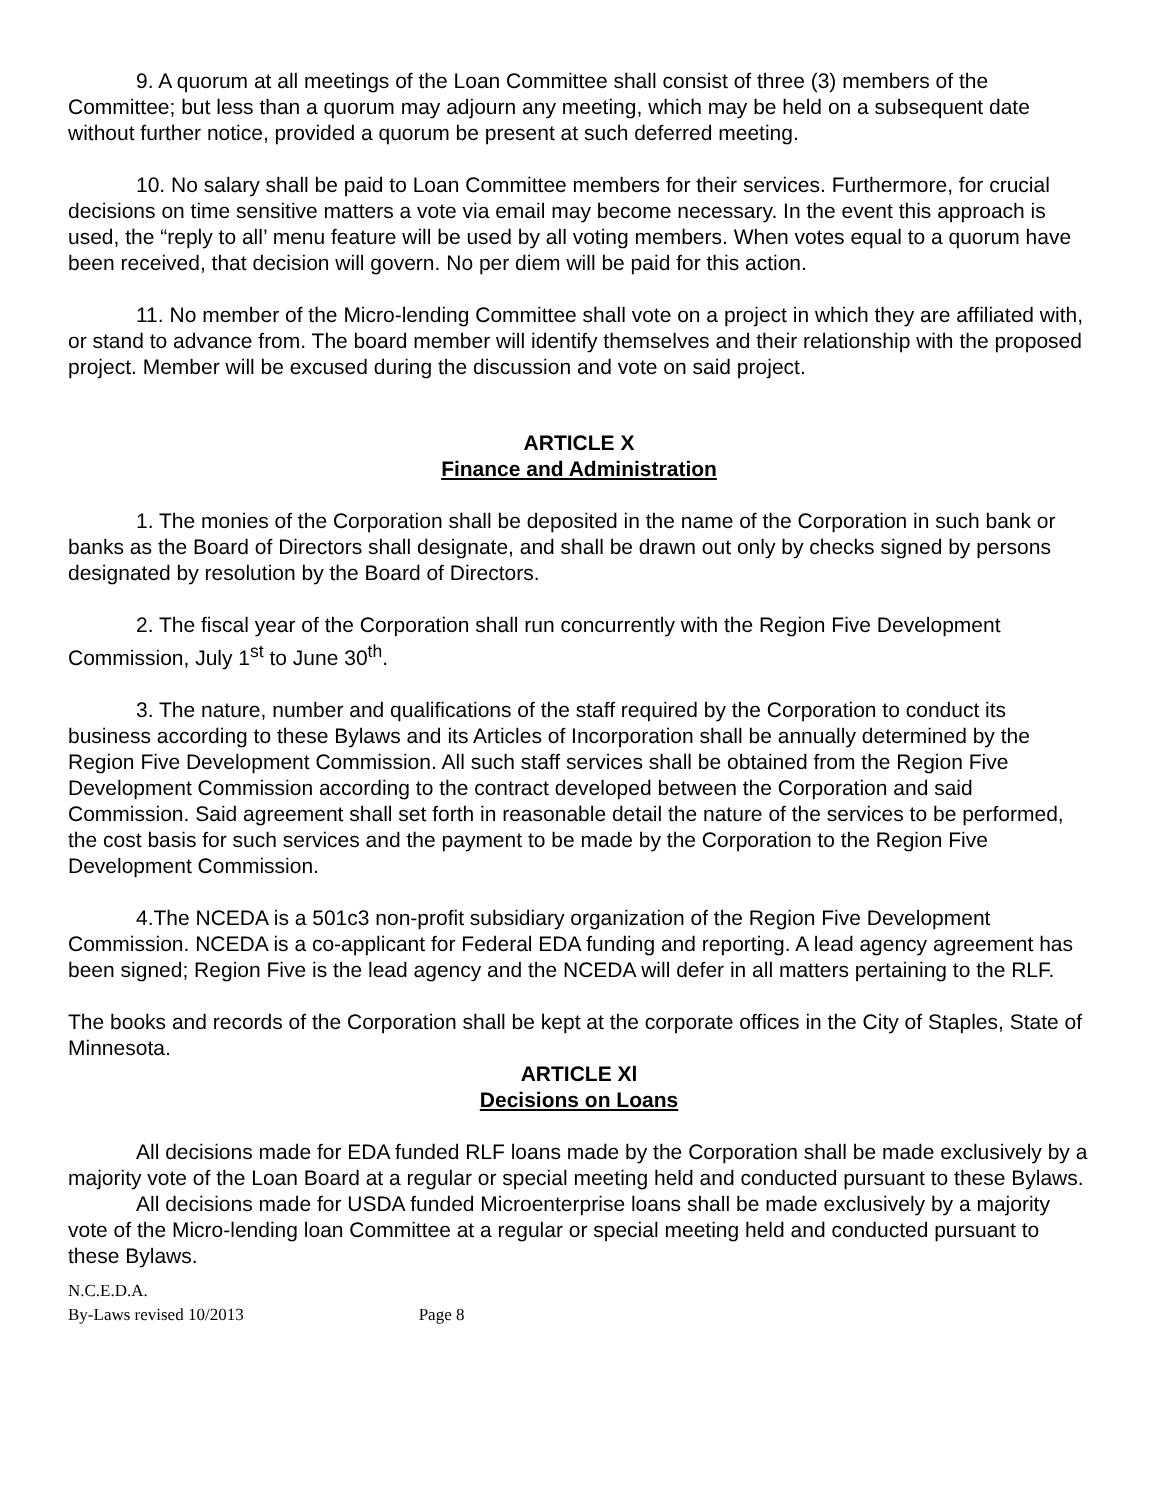9. A quorum at all meetings of the Loan Committee shall consist of three (3) members of the Committee; but less than a quorum may adjourn any meeting, which may be held on a subsequent date without further notice, provided a quorum be present at such deferred meeting.
10. No salary shall be paid to Loan Committee members for their services. Furthermore, for crucial decisions on time sensitive matters a vote via email may become necessary. In the event this approach is used, the “reply to all’ menu feature will be used by all voting members. When votes equal to a quorum have been received, that decision will govern. No per diem will be paid for this action.
11. No member of the Micro-lending Committee shall vote on a project in which they are affiliated with, or stand to advance from. The board member will identify themselves and their relationship with the proposed project. Member will be excused during the discussion and vote on said project.
ARTICLE X
Finance and Administration
1. The monies of the Corporation shall be deposited in the name of the Corporation in such bank or banks as the Board of Directors shall designate, and shall be drawn out only by checks signed by persons designated by resolution by the Board of Directors.
2. The fiscal year of the Corporation shall run concurrently with the Region Five Development Commission, July 1<sup>st</sup> to June 30<sup>th</sup>.
3. The nature, number and qualifications of the staff required by the Corporation to conduct its business according to these Bylaws and its Articles of Incorporation shall be annually determined by the Region Five Development Commission. All such staff services shall be obtained from the Region Five Development Commission according to the contract developed between the Corporation and said Commission. Said agreement shall set forth in reasonable detail the nature of the services to be performed, the cost basis for such services and the payment to be made by the Corporation to the Region Five Development Commission.
4.The NCEDA is a 501c3 non-profit subsidiary organization of the Region Five Development Commission. NCEDA is a co-applicant for Federal EDA funding and reporting. A lead agency agreement has been signed; Region Five is the lead agency and the NCEDA will defer in all matters pertaining to the RLF.
The books and records of the Corporation shall be kept at the corporate offices in the City of Staples, State of Minnesota.
ARTICLE Xl
Decisions on Loans
All decisions made for EDA funded RLF loans made by the Corporation shall be made exclusively by a majority vote of the Loan Board at a regular or special meeting held and conducted pursuant to these Bylaws.
All decisions made for USDA funded Microenterprise loans shall be made exclusively by a majority vote of the Micro-lending loan Committee at a regular or special meeting held and conducted pursuant to these Bylaws.
N.C.E.D.A.
By-Laws revised 10/2013 Page 8